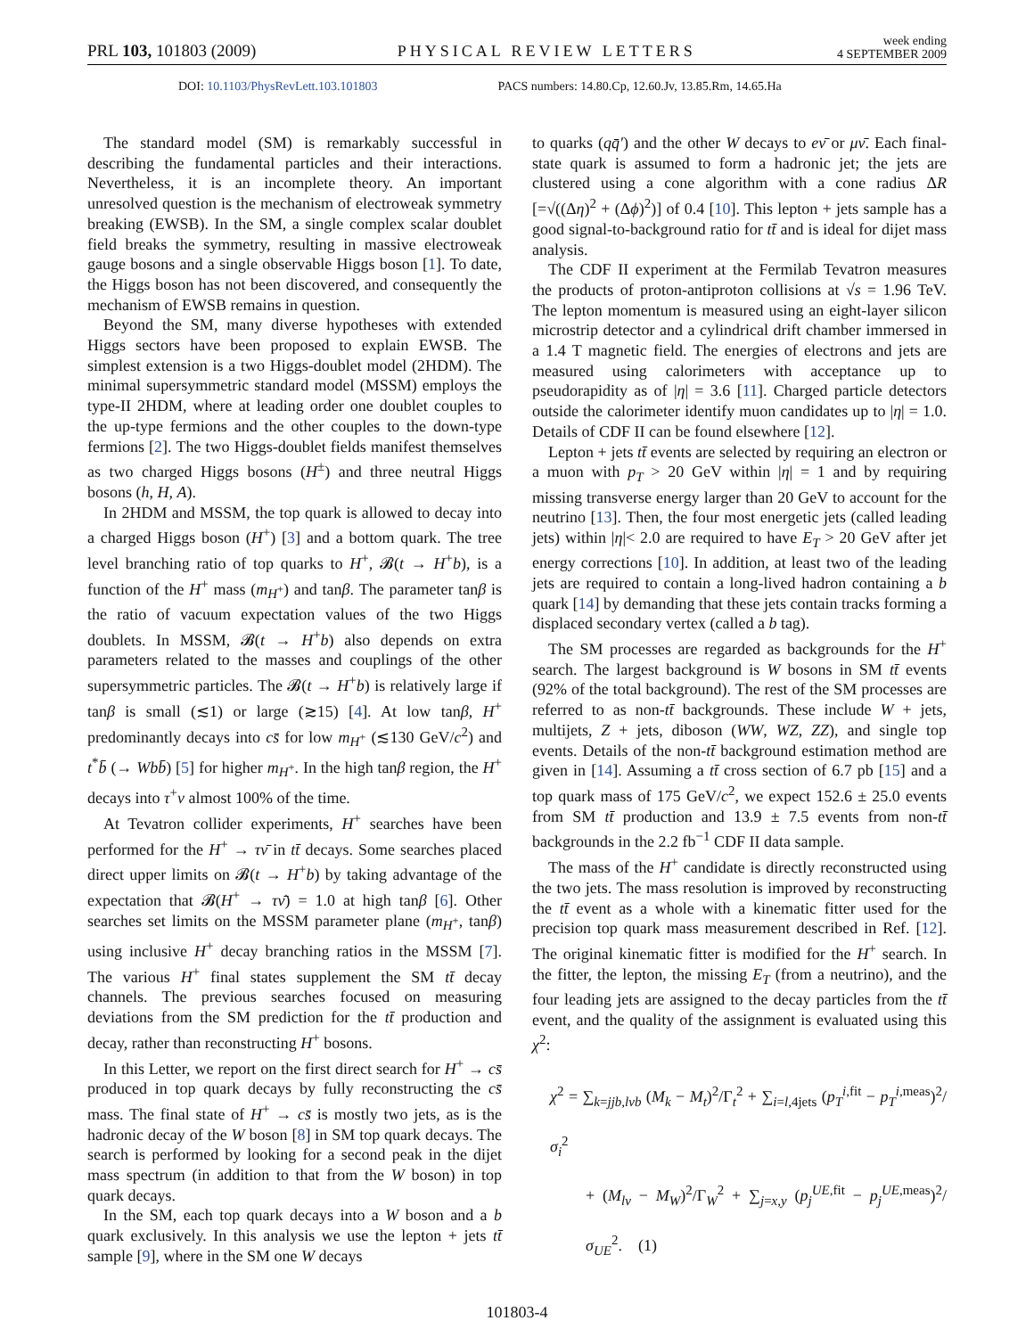PRL 103, 101803 (2009)
PHYSICAL REVIEW LETTERS
week ending
4 SEPTEMBER 2009
DOI: 10.1103/PhysRevLett.103.101803 PACS numbers: 14.80.Cp, 12.60.Jv, 13.85.Rm, 14.65.Ha
The standard model (SM) is remarkably successful in describing the fundamental particles and their interactions. Nevertheless, it is an incomplete theory. An important unresolved question is the mechanism of electroweak symmetry breaking (EWSB). In the SM, a single complex scalar doublet field breaks the symmetry, resulting in massive electroweak gauge bosons and a single observable Higgs boson [1]. To date, the Higgs boson has not been discovered, and consequently the mechanism of EWSB remains in question.
Beyond the SM, many diverse hypotheses with extended Higgs sectors have been proposed to explain EWSB. The simplest extension is a two Higgs-doublet model (2HDM). The minimal supersymmetric standard model (MSSM) employs the type-II 2HDM, where at leading order one doublet couples to the up-type fermions and the other couples to the down-type fermions [2]. The two Higgs-doublet fields manifest themselves as two charged Higgs bosons (H<sup>±</sup>) and three neutral Higgs bosons (h, H, A).
In 2HDM and MSSM, the top quark is allowed to decay into a charged Higgs boson (H<sup>+</sup>) [3] and a bottom quark. The tree level branching ratio of top quarks to H<sup>+</sup>, 𝓑(t → H<sup>+</sup>b), is a function of the H<sup>+</sup> mass (m<sub>H<sup>+</sup></sub>) and tanβ. The parameter tanβ is the ratio of vacuum expectation values of the two Higgs doublets. In MSSM, 𝓑(t → H<sup>+</sup>b) also depends on extra parameters related to the masses and couplings of the other supersymmetric particles. The 𝓑(t → H<sup>+</sup>b) is relatively large if tanβ is small (≲1) or large (≳15) [4]. At low tanβ, H<sup>+</sup> predominantly decays into cs̄ for low m<sub>H<sup>+</sup></sub> (≲130 GeV/c<sup>2</sup>) and t<sup>*</sup>b̄ (→ Wbb̄) [5] for higher m<sub>H<sup>+</sup></sub>. In the high tanβ region, the H<sup>+</sup> decays into τ<sup>+</sup>ν almost 100% of the time.
At Tevatron collider experiments, H<sup>+</sup> searches have been performed for the H<sup>+</sup> → τν̄ in tt̄ decays. Some searches placed direct upper limits on 𝓑(t → H<sup>+</sup>b) by taking advantage of the expectation that 𝓑(H<sup>+</sup> → τν̄) = 1.0 at high tanβ [6]. Other searches set limits on the MSSM parameter plane (m<sub>H<sup>+</sup></sub>, tanβ) using inclusive H<sup>+</sup> decay branching ratios in the MSSM [7]. The various H<sup>+</sup> final states supplement the SM tt̄ decay channels. The previous searches focused on measuring deviations from the SM prediction for the tt̄ production and decay, rather than reconstructing H<sup>+</sup> bosons.
In this Letter, we report on the first direct search for H<sup>+</sup> → cs̄ produced in top quark decays by fully reconstructing the cs̄ mass. The final state of H<sup>+</sup> → cs̄ is mostly two jets, as is the hadronic decay of the W boson [8] in SM top quark decays. The search is performed by looking for a second peak in the dijet mass spectrum (in addition to that from the W boson) in top quark decays.
In the SM, each top quark decays into a W boson and a b quark exclusively. In this analysis we use the lepton + jets tt̄ sample [9], where in the SM one W decays
to quarks (qq̄′) and the other W decays to eν̄ or μν̄. Each final-state quark is assumed to form a hadronic jet; the jets are clustered using a cone algorithm with a cone radius ΔR [=√((Δη)<sup>2</sup> + (Δϕ)<sup>2</sup>)] of 0.4 [10]. This lepton + jets sample has a good signal-to-background ratio for tt̄ and is ideal for dijet mass analysis.
The CDF II experiment at the Fermilab Tevatron measures the products of proton-antiproton collisions at √s = 1.96 TeV. The lepton momentum is measured using an eight-layer silicon microstrip detector and a cylindrical drift chamber immersed in a 1.4 T magnetic field. The energies of electrons and jets are measured using calorimeters with acceptance up to pseudorapidity as of |η| = 3.6 [11]. Charged particle detectors outside the calorimeter identify muon candidates up to |η| = 1.0. Details of CDF II can be found elsewhere [12].
Lepton + jets tt̄ events are selected by requiring an electron or a muon with p<sub>T</sub> > 20 GeV within |η| = 1 and by requiring missing transverse energy larger than 20 GeV to account for the neutrino [13]. Then, the four most energetic jets (called leading jets) within |η|< 2.0 are required to have E<sub>T</sub> > 20 GeV after jet energy corrections [10]. In addition, at least two of the leading jets are required to contain a long-lived hadron containing a b quark [14] by demanding that these jets contain tracks forming a displaced secondary vertex (called a b tag).
The SM processes are regarded as backgrounds for the H<sup>+</sup> search. The largest background is W bosons in SM tt̄ events (92% of the total background). The rest of the SM processes are referred to as non-tt̄ backgrounds. These include W + jets, multijets, Z + jets, diboson (WW, WZ, ZZ), and single top events. Details of the non-tt̄ background estimation method are given in [14]. Assuming a tt̄ cross section of 6.7 pb [15] and a top quark mass of 175 GeV/c<sup>2</sup>, we expect 152.6 ± 25.0 events from SM tt̄ production and 13.9 ± 7.5 events from non-tt̄ backgrounds in the 2.2 fb<sup>−1</sup> CDF II data sample.
The mass of the H<sup>+</sup> candidate is directly reconstructed using the two jets. The mass resolution is improved by reconstructing the tt̄ event as a whole with a kinematic fitter used for the precision top quark mass measurement described in Ref. [12]. The original kinematic fitter is modified for the H<sup>+</sup> search. In the fitter, the lepton, the missing E<sub>T</sub> (from a neutrino), and the four leading jets are assigned to the decay particles from the tt̄ event, and the quality of the assignment is evaluated using this χ<sup>2</sup>:
χ<sup>2</sup> = ∑<sub>k=jjb,lνb</sub> (M<sub>k</sub> − M<sub>t</sub>)<sup>2</sup>/Γ<sub>t</sub><sup>2</sup> + ∑<sub>i=l,4jets</sub> (p<sub>T</sub><sup>i,fit</sup> − p<sub>T</sub><sup>i,meas</sup>)<sup>2</sup>/σ<sub>i</sub><sup>2</sup>
+ (M<sub>lν</sub> − M<sub>W</sub>)<sup>2</sup>/Γ<sub>W</sub><sup>2</sup> + ∑<sub>j=x,y</sub> (p<sub>j</sub><sup>UE,fit</sup> − p<sub>j</sub><sup>UE,meas</sup>)<sup>2</sup>/σ<sub>UE</sub><sup>2</sup>. (1)
101803-4